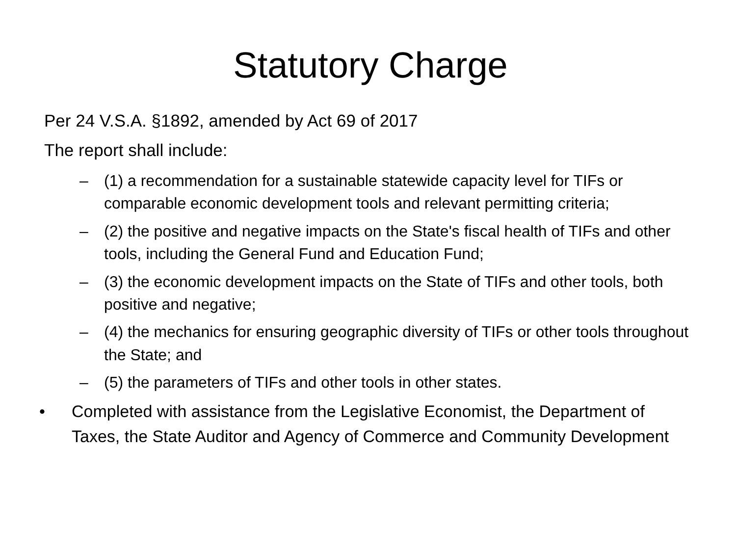Statutory Charge
Per 24 V.S.A. §1892, amended by Act 69 of 2017
The report shall include:
– (1) a recommendation for a sustainable statewide capacity level for TIFs or comparable economic development tools and relevant permitting criteria;
– (2) the positive and negative impacts on the State's fiscal health of TIFs and other tools, including the General Fund and Education Fund;
– (3) the economic development impacts on the State of TIFs and other tools, both positive and negative;
– (4) the mechanics for ensuring geographic diversity of TIFs or other tools throughout the State; and
– (5) the parameters of TIFs and other tools in other states.
• Completed with assistance from the Legislative Economist, the Department of Taxes, the State Auditor and Agency of Commerce and Community Development